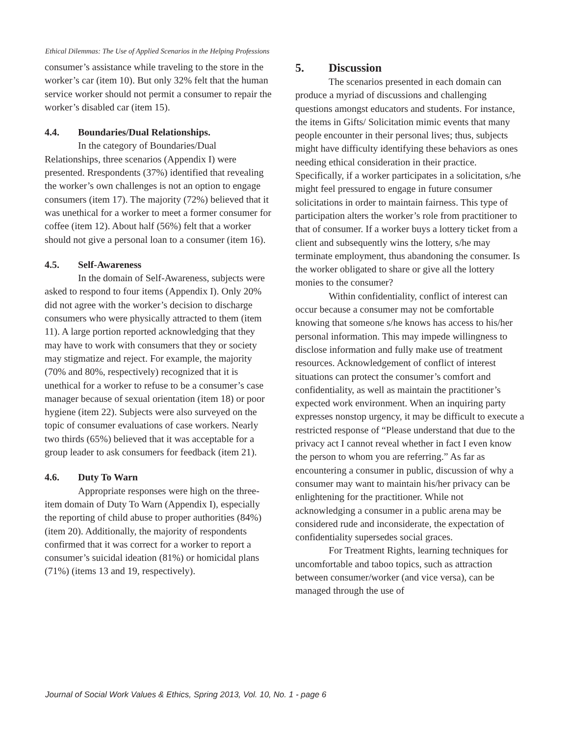Ethical Dilemmas: The Use of Applied Scenarios in the Helping Professions
consumer’s assistance while traveling to the store in the worker’s car (item 10). But only 32% felt that the human service worker should not permit a consumer to repair the worker’s disabled car (item 15).
4.4. Boundaries/Dual Relationships.
In the category of Boundaries/Dual Relationships, three scenarios (Appendix I) were presented. Rrespondents (37%) identified that revealing the worker’s own challenges is not an option to engage consumers (item 17). The majority (72%) believed that it was unethical for a worker to meet a former consumer for coffee (item 12). About half (56%) felt that a worker should not give a personal loan to a consumer (item 16).
4.5. Self-Awareness
In the domain of Self-Awareness, subjects were asked to respond to four items (Appendix I). Only 20% did not agree with the worker’s decision to discharge consumers who were physically attracted to them (item 11). A large portion reported acknowledging that they may have to work with consumers that they or society may stigmatize and reject. For example, the majority (70% and 80%, respectively) recognized that it is unethical for a worker to refuse to be a consumer’s case manager because of sexual orientation (item 18) or poor hygiene (item 22). Subjects were also surveyed on the topic of consumer evaluations of case workers. Nearly two thirds (65%) believed that it was acceptable for a group leader to ask consumers for feedback (item 21).
4.6. Duty To Warn
Appropriate responses were high on the three-item domain of Duty To Warn (Appendix I), especially the reporting of child abuse to proper authorities (84%) (item 20). Additionally, the majority of respondents confirmed that it was correct for a worker to report a consumer’s suicidal ideation (81%) or homicidal plans (71%) (items 13 and 19, respectively).
5. Discussion
The scenarios presented in each domain can produce a myriad of discussions and challenging questions amongst educators and students. For instance, the items in Gifts/ Solicitation mimic events that many people encounter in their personal lives; thus, subjects might have difficulty identifying these behaviors as ones needing ethical consideration in their practice. Specifically, if a worker participates in a solicitation, s/he might feel pressured to engage in future consumer solicitations in order to maintain fairness. This type of participation alters the worker’s role from practitioner to that of consumer. If a worker buys a lottery ticket from a client and subsequently wins the lottery, s/he may terminate employment, thus abandoning the consumer. Is the worker obligated to share or give all the lottery monies to the consumer?
Within confidentiality, conflict of interest can occur because a consumer may not be comfortable knowing that someone s/he knows has access to his/her personal information. This may impede willingness to disclose information and fully make use of treatment resources. Acknowledgement of conflict of interest situations can protect the consumer’s comfort and confidentiality, as well as maintain the practitioner’s expected work environment. When an inquiring party expresses nonstop urgency, it may be difficult to execute a restricted response of “Please understand that due to the privacy act I cannot reveal whether in fact I even know the person to whom you are referring.” As far as encountering a consumer in public, discussion of why a consumer may want to maintain his/her privacy can be enlightening for the practitioner. While not acknowledging a consumer in a public arena may be considered rude and inconsiderate, the expectation of confidentiality supersedes social graces.
For Treatment Rights, learning techniques for uncomfortable and taboo topics, such as attraction between consumer/worker (and vice versa), can be managed through the use of
Journal of Social Work Values & Ethics, Spring 2013, Vol. 10, No. 1 - page 6